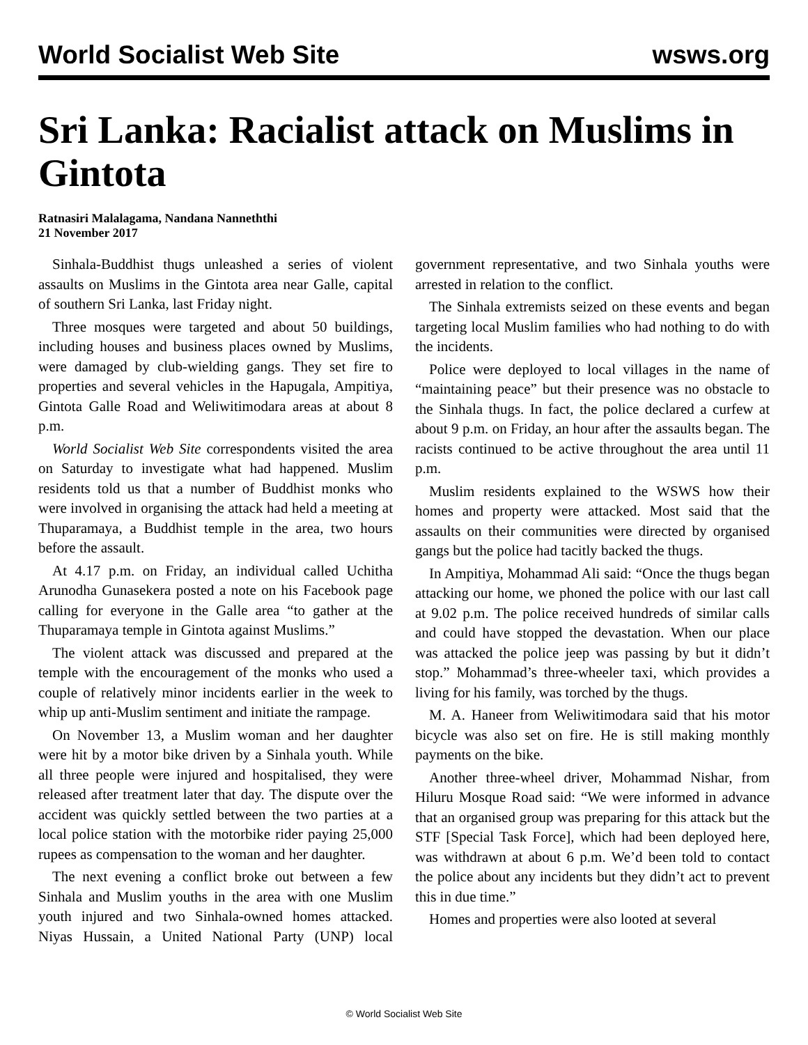World Socialist Web Site wsws.org
Sri Lanka: Racialist attack on Muslims in Gintota
Ratnasiri Malalagama, Nandana Nanneththi
21 November 2017
Sinhala-Buddhist thugs unleashed a series of violent assaults on Muslims in the Gintota area near Galle, capital of southern Sri Lanka, last Friday night.
Three mosques were targeted and about 50 buildings, including houses and business places owned by Muslims, were damaged by club-wielding gangs. They set fire to properties and several vehicles in the Hapugala, Ampitiya, Gintota Galle Road and Weliwitimodara areas at about 8 p.m.
World Socialist Web Site correspondents visited the area on Saturday to investigate what had happened. Muslim residents told us that a number of Buddhist monks who were involved in organising the attack had held a meeting at Thuparamaya, a Buddhist temple in the area, two hours before the assault.
At 4.17 p.m. on Friday, an individual called Uchitha Arunodha Gunasekera posted a note on his Facebook page calling for everyone in the Galle area “to gather at the Thuparamaya temple in Gintota against Muslims.”
The violent attack was discussed and prepared at the temple with the encouragement of the monks who used a couple of relatively minor incidents earlier in the week to whip up anti-Muslim sentiment and initiate the rampage.
On November 13, a Muslim woman and her daughter were hit by a motor bike driven by a Sinhala youth. While all three people were injured and hospitalised, they were released after treatment later that day. The dispute over the accident was quickly settled between the two parties at a local police station with the motorbike rider paying 25,000 rupees as compensation to the woman and her daughter.
The next evening a conflict broke out between a few Sinhala and Muslim youths in the area with one Muslim youth injured and two Sinhala-owned homes attacked. Niyas Hussain, a United National Party (UNP) local government representative, and two Sinhala youths were arrested in relation to the conflict.
The Sinhala extremists seized on these events and began targeting local Muslim families who had nothing to do with the incidents.
Police were deployed to local villages in the name of “maintaining peace” but their presence was no obstacle to the Sinhala thugs. In fact, the police declared a curfew at about 9 p.m. on Friday, an hour after the assaults began. The racists continued to be active throughout the area until 11 p.m.
Muslim residents explained to the WSWS how their homes and property were attacked. Most said that the assaults on their communities were directed by organised gangs but the police had tacitly backed the thugs.
In Ampitiya, Mohammad Ali said: “Once the thugs began attacking our home, we phoned the police with our last call at 9.02 p.m. The police received hundreds of similar calls and could have stopped the devastation. When our place was attacked the police jeep was passing by but it didn’t stop.” Mohammad’s three-wheeler taxi, which provides a living for his family, was torched by the thugs.
M. A. Haneer from Weliwitimodara said that his motor bicycle was also set on fire. He is still making monthly payments on the bike.
Another three-wheel driver, Mohammad Nishar, from Hiluru Mosque Road said: “We were informed in advance that an organised group was preparing for this attack but the STF [Special Task Force], which had been deployed here, was withdrawn at about 6 p.m. We’d been told to contact the police about any incidents but they didn’t act to prevent this in due time.”
Homes and properties were also looted at several
© World Socialist Web Site